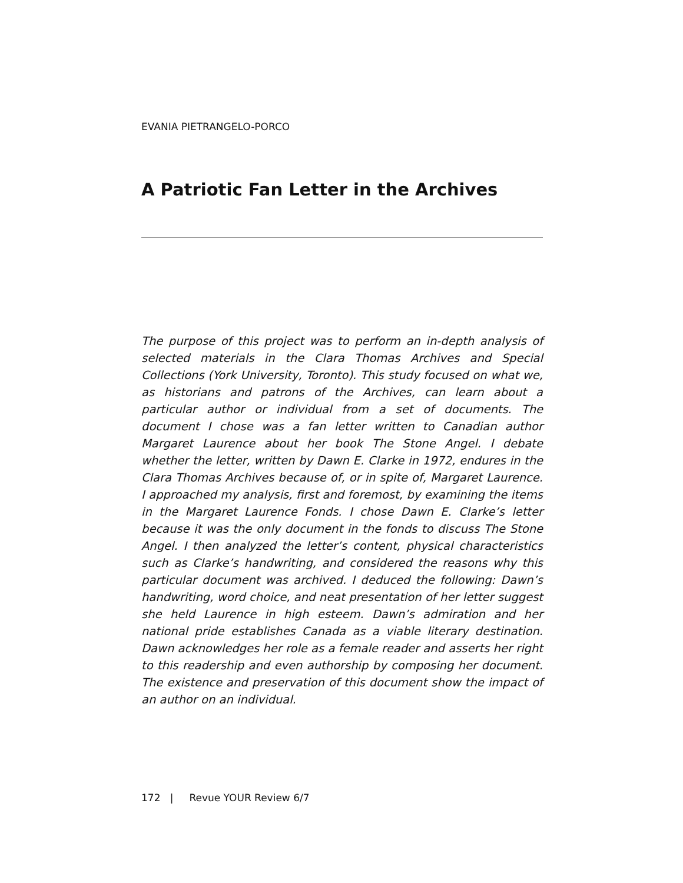EVANIA PIETRANGELO-PORCO
A Patriotic Fan Letter in the Archives
The purpose of this project was to perform an in-depth analysis of selected materials in the Clara Thomas Archives and Special Collections (York University, Toronto). This study focused on what we, as historians and patrons of the Archives, can learn about a particular author or individual from a set of documents. The document I chose was a fan letter written to Canadian author Margaret Laurence about her book The Stone Angel. I debate whether the letter, written by Dawn E. Clarke in 1972, endures in the Clara Thomas Archives because of, or in spite of, Margaret Laurence. I approached my analysis, first and foremost, by examining the items in the Margaret Laurence Fonds. I chose Dawn E. Clarke’s letter because it was the only document in the fonds to discuss The Stone Angel. I then analyzed the letter’s content, physical characteristics such as Clarke’s handwriting, and considered the reasons why this particular document was archived. I deduced the following: Dawn’s handwriting, word choice, and neat presentation of her letter suggest she held Laurence in high esteem. Dawn’s admiration and her national pride establishes Canada as a viable literary destination. Dawn acknowledges her role as a female reader and asserts her right to this readership and even authorship by composing her document. The existence and preservation of this document show the impact of an author on an individual.
172 | Revue YOUR Review 6/7